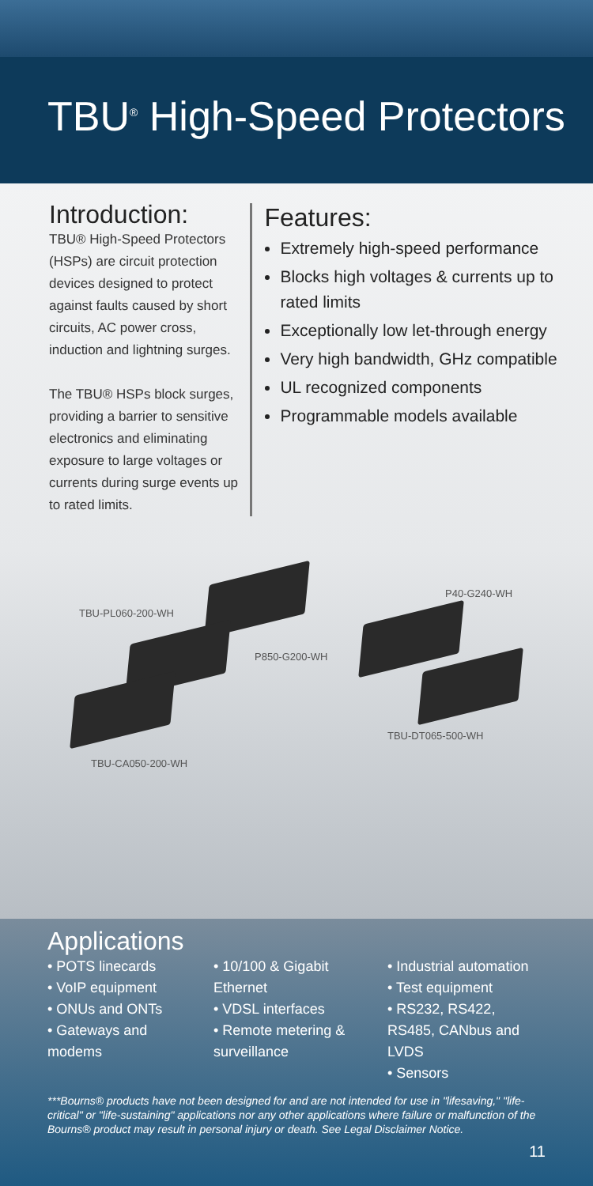TBU<sup>®</sup> High-Speed Protectors
Introduction:
TBU® High-Speed Protectors (HSPs) are circuit protection devices designed to protect against faults caused by short circuits, AC power cross, induction and lightning surges.
The TBU® HSPs block surges, providing a barrier to sensitive electronics and eliminating exposure to large voltages or currents during surge events up to rated limits.
Features:
Extremely high-speed performance
Blocks high voltages & currents up to rated limits
Exceptionally low let-through energy
Very high bandwidth, GHz compatible
UL recognized components
Programmable models available
TBU-PL060-200-WH
P850-G200-WH
P40-G240-WH
TBU-DT065-500-WH
TBU-CA050-200-WH
Applications
• POTS linecards
• VoIP equipment
• ONUs and ONTs
• Gateways and modems
• 10/100 & Gigabit Ethernet
• VDSL interfaces
• Remote metering & surveillance
• Industrial automation
• Test equipment
• RS232, RS422, RS485, CANbus and LVDS
• Sensors
***Bourns® products have not been designed for and are not intended for use in "lifesaving," "life-critical" or "life-sustaining" applications nor any other applications where failure or malfunction of the Bourns® product may result in personal injury or death. See Legal Disclaimer Notice.
11